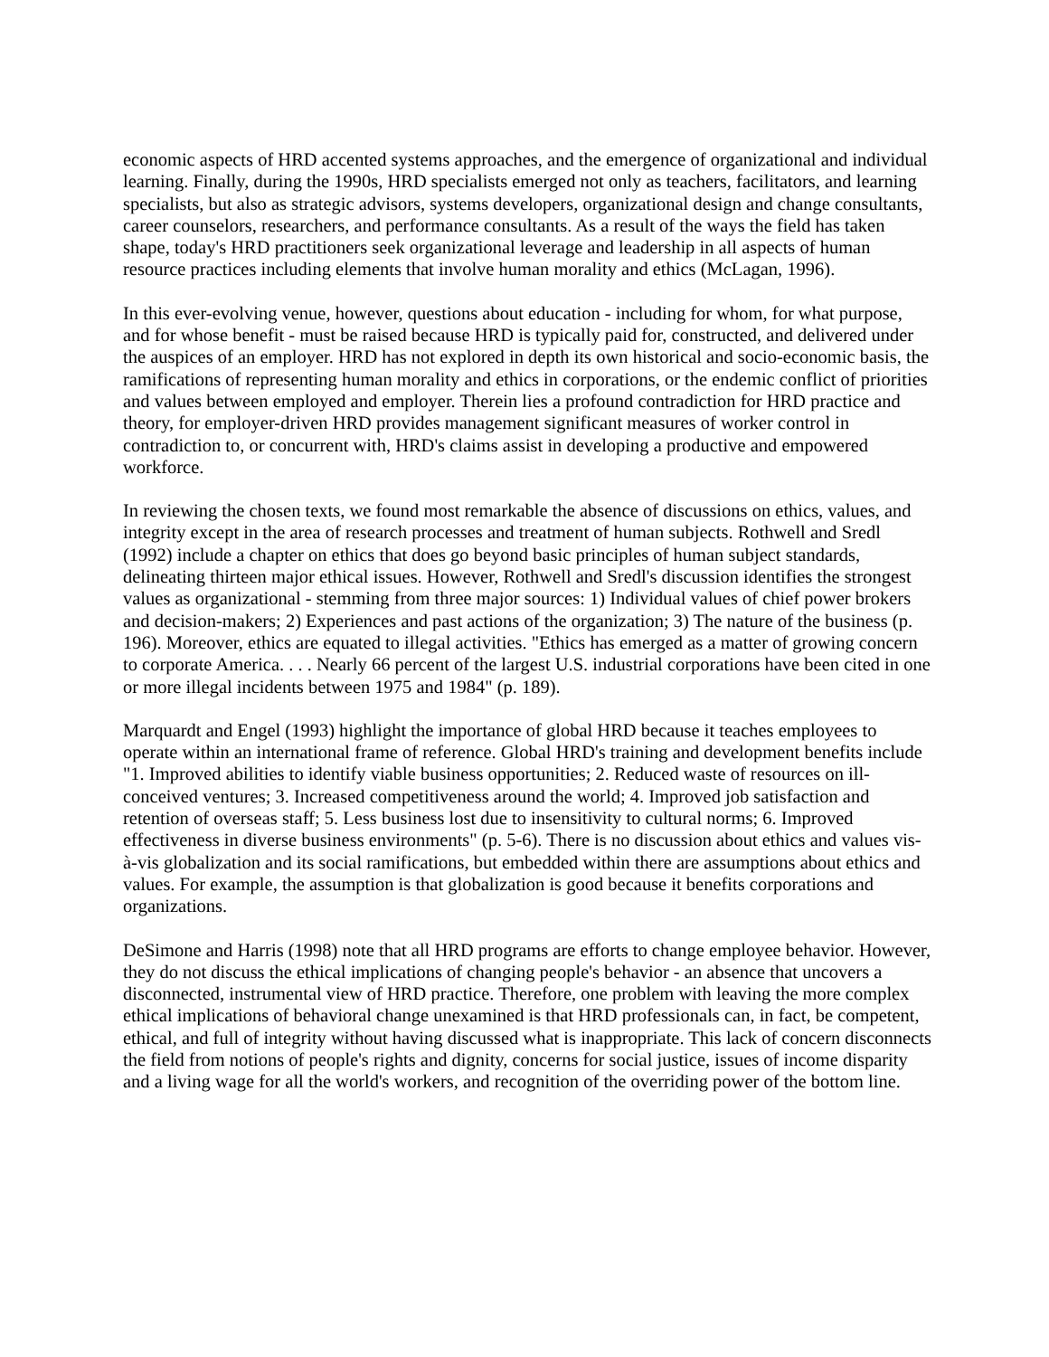economic aspects of HRD accented systems approaches, and the emergence of organizational and individual learning. Finally, during the 1990s, HRD specialists emerged not only as teachers, facilitators, and learning specialists, but also as strategic advisors, systems developers, organizational design and change consultants, career counselors, researchers, and performance consultants. As a result of the ways the field has taken shape, today's HRD practitioners seek organizational leverage and leadership in all aspects of human resource practices including elements that involve human morality and ethics (McLagan, 1996).
In this ever-evolving venue, however, questions about education - including for whom, for what purpose, and for whose benefit - must be raised because HRD is typically paid for, constructed, and delivered under the auspices of an employer. HRD has not explored in depth its own historical and socio-economic basis, the ramifications of representing human morality and ethics in corporations, or the endemic conflict of priorities and values between employed and employer. Therein lies a profound contradiction for HRD practice and theory, for employer-driven HRD provides management significant measures of worker control in contradiction to, or concurrent with, HRD's claims assist in developing a productive and empowered workforce.
In reviewing the chosen texts, we found most remarkable the absence of discussions on ethics, values, and integrity except in the area of research processes and treatment of human subjects. Rothwell and Sredl (1992) include a chapter on ethics that does go beyond basic principles of human subject standards, delineating thirteen major ethical issues. However, Rothwell and Sredl's discussion identifies the strongest values as organizational - stemming from three major sources: 1) Individual values of chief power brokers and decision-makers; 2) Experiences and past actions of the organization; 3) The nature of the business (p. 196). Moreover, ethics are equated to illegal activities. "Ethics has emerged as a matter of growing concern to corporate America. . . . Nearly 66 percent of the largest U.S. industrial corporations have been cited in one or more illegal incidents between 1975 and 1984" (p. 189).
Marquardt and Engel (1993) highlight the importance of global HRD because it teaches employees to operate within an international frame of reference. Global HRD's training and development benefits include "1. Improved abilities to identify viable business opportunities; 2. Reduced waste of resources on ill-conceived ventures; 3. Increased competitiveness around the world; 4. Improved job satisfaction and retention of overseas staff; 5. Less business lost due to insensitivity to cultural norms; 6. Improved effectiveness in diverse business environments" (p. 5-6). There is no discussion about ethics and values vis-à-vis globalization and its social ramifications, but embedded within there are assumptions about ethics and values. For example, the assumption is that globalization is good because it benefits corporations and organizations.
DeSimone and Harris (1998) note that all HRD programs are efforts to change employee behavior. However, they do not discuss the ethical implications of changing people's behavior - an absence that uncovers a disconnected, instrumental view of HRD practice. Therefore, one problem with leaving the more complex ethical implications of behavioral change unexamined is that HRD professionals can, in fact, be competent, ethical, and full of integrity without having discussed what is inappropriate. This lack of concern disconnects the field from notions of people's rights and dignity, concerns for social justice, issues of income disparity and a living wage for all the world's workers, and recognition of the overriding power of the bottom line.